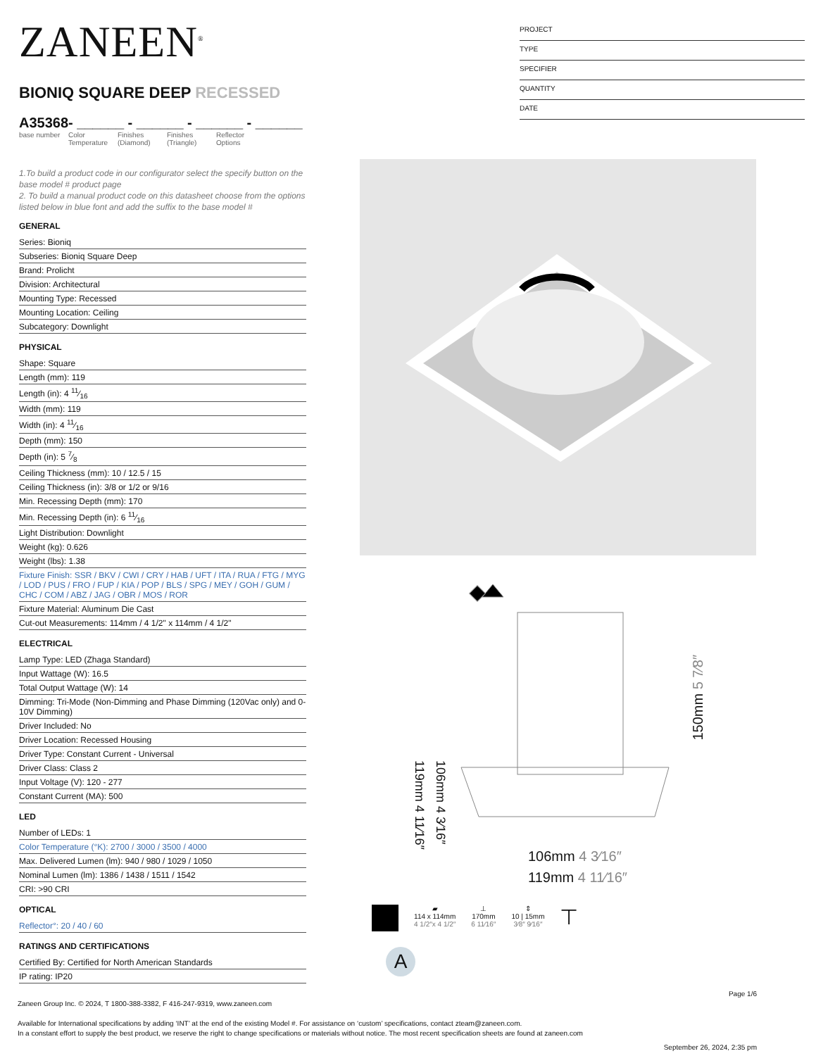ZANEEN<sup>®</sup>
BIONIQ SQUARE DEEP RECESSED
A35368- ______ - ______ - ______ - ______
base number
Color Temperature
Finishes (Diamond)
Finishes (Triangle)
Reflector Options
1.To build a product code in our configurator select the specify button on the base model # product page
2. To build a manual product code on this datasheet choose from the options listed below in blue font and add the suffix to the base model #
GENERAL
Series: Bioniq
Subseries: Bioniq Square Deep
Brand: Prolicht
Division: Architectural
Mounting Type: Recessed
Mounting Location: Ceiling
Subcategory: Downlight
PHYSICAL
Shape: Square
Length (mm): 119
Length (in): 4 11⁄16
Width (mm): 119
Width (in): 4 11⁄16
Depth (mm): 150
Depth (in): 5 7⁄8
Ceiling Thickness (mm): 10 / 12.5 / 15
Ceiling Thickness (in): 3/8 or 1/2 or 9/16
Min. Recessing Depth (mm): 170
Min. Recessing Depth (in): 6 11⁄16
Light Distribution: Downlight
Weight (kg): 0.626
Weight (lbs): 1.38
Fixture Finish: SSR / BKV / CWI / CRY / HAB / UFT / ITA / RUA / FTG / MYG / LOD / PUS / FRO / FUP / KIA / POP / BLS / SPG / MEY / GOH / GUM / CHC / COM / ABZ / JAG / OBR / MOS / ROR
Fixture Material: Aluminum Die Cast
Cut-out Measurements: 114mm / 4 1/2" x 114mm / 4 1/2"
ELECTRICAL
Lamp Type: LED (Zhaga Standard)
Input Wattage (W): 16.5
Total Output Wattage (W): 14
Dimming: Tri-Mode (Non-Dimming and Phase Dimming (120Vac only) and 0-10V Dimming)
Driver Included: No
Driver Location: Recessed Housing
Driver Type: Constant Current - Universal
Driver Class: Class 2
Input Voltage (V): 120 - 277
Constant Current (MA): 500
LED
Number of LEDs: 1
Color Temperature (°K): 2700 / 3000 / 3500 / 4000
Max. Delivered Lumen (lm): 940 / 980 / 1029 / 1050
Nominal Lumen (lm): 1386 / 1438 / 1511 / 1542
CRI: >90 CRI
OPTICAL
Reflector°: 20 / 40 / 60
RATINGS AND CERTIFICATIONS
Certified By: Certified for North American Standards
IP rating: IP20
PROJECT
TYPE
SPECIFIER
QUANTITY
DATE
106mm 4 3⁄16″
119mm 4 11⁄16″
150mm 5 7⁄8″
119mm 4 11⁄16″
106mm 4 3⁄16″
▰
114 x 114mm
4 1/2″x 4 1/2″
⊥
170mm
6 11⁄16″
⇕
10 | 15mm
3⁄8″ 9⁄16″
⊤
A
Page 1/6
Zaneen Group Inc. © 2024, T 1800-388-3382, F 416-247-9319, www.zaneen.com
Available for International specifications by adding ‘INT’ at the end of the existing Model #. For assistance on ‘custom’ specifications, contact zteam@zaneen.com.
In a constant effort to supply the best product, we reserve the right to change specifications or materials without notice. The most recent specification sheets are found at zaneen.com
September 26, 2024, 2:35 pm